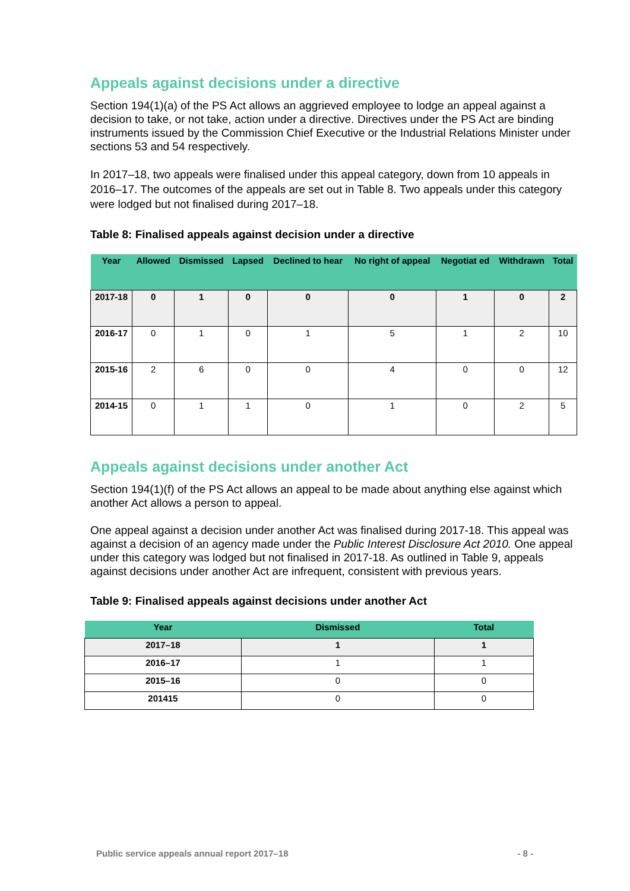Appeals against decisions under a directive
Section 194(1)(a) of the PS Act allows an aggrieved employee to lodge an appeal against a decision to take, or not take, action under a directive. Directives under the PS Act are binding instruments issued by the Commission Chief Executive or the Industrial Relations Minister under sections 53 and 54 respectively.
In 2017–18, two appeals were finalised under this appeal category, down from 10 appeals in 2016–17. The outcomes of the appeals are set out in Table 8. Two appeals under this category were lodged but not finalised during 2017–18.
Table 8: Finalised appeals against decision under a directive
| Year | Allowed | Dismissed | Lapsed | Declined to hear | No right of appeal | Negotiat ed | Withdrawn | Total |
| --- | --- | --- | --- | --- | --- | --- | --- | --- |
| 2017-18 | 0 | 1 | 0 | 0 | 0 | 1 | 0 | 2 |
| 2016-17 | 0 | 1 | 0 | 1 | 5 | 1 | 2 | 10 |
| 2015-16 | 2 | 6 | 0 | 0 | 4 | 0 | 0 | 12 |
| 2014-15 | 0 | 1 | 1 | 0 | 1 | 0 | 2 | 5 |
Appeals against decisions under another Act
Section 194(1)(f) of the PS Act allows an appeal to be made about anything else against which another Act allows a person to appeal.
One appeal against a decision under another Act was finalised during 2017-18. This appeal was against a decision of an agency made under the Public Interest Disclosure Act 2010. One appeal under this category was lodged but not finalised in 2017-18. As outlined in Table 9, appeals against decisions under another Act are infrequent, consistent with previous years.
Table 9: Finalised appeals against decisions under another Act
| Year | Dismissed | Total |
| --- | --- | --- |
| 2017–18 | 1 | 1 |
| 2016–17 | 1 | 1 |
| 2015–16 | 0 | 0 |
| 201415 | 0 | 0 |
Public service appeals annual report 2017–18 - 8 -